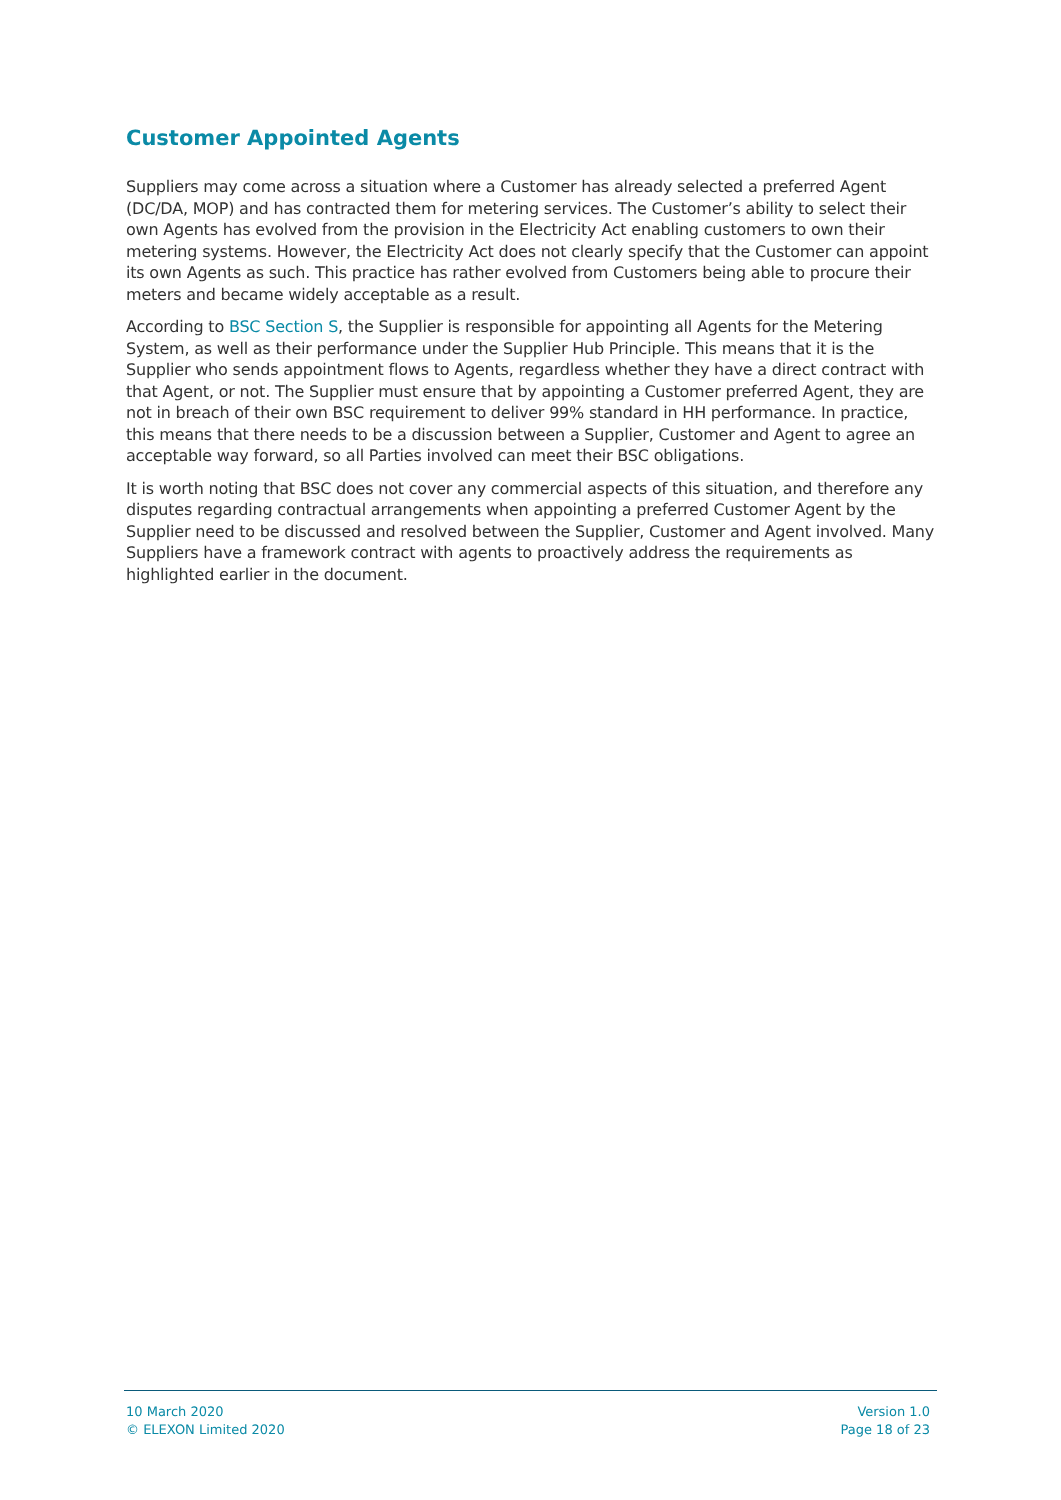Customer Appointed Agents
Suppliers may come across a situation where a Customer has already selected a preferred Agent (DC/DA, MOP) and has contracted them for metering services. The Customer’s ability to select their own Agents has evolved from the provision in the Electricity Act enabling customers to own their metering systems. However, the Electricity Act does not clearly specify that the Customer can appoint its own Agents as such. This practice has rather evolved from Customers being able to procure their meters and became widely acceptable as a result.
According to BSC Section S, the Supplier is responsible for appointing all Agents for the Metering System, as well as their performance under the Supplier Hub Principle. This means that it is the Supplier who sends appointment flows to Agents, regardless whether they have a direct contract with that Agent, or not. The Supplier must ensure that by appointing a Customer preferred Agent, they are not in breach of their own BSC requirement to deliver 99% standard in HH performance. In practice, this means that there needs to be a discussion between a Supplier, Customer and Agent to agree an acceptable way forward, so all Parties involved can meet their BSC obligations.
It is worth noting that BSC does not cover any commercial aspects of this situation, and therefore any disputes regarding contractual arrangements when appointing a preferred Customer Agent by the Supplier need to be discussed and resolved between the Supplier, Customer and Agent involved. Many Suppliers have a framework contract with agents to proactively address the requirements as highlighted earlier in the document.
10 March 2020
© ELEXON Limited 2020
Version 1.0
Page 18 of 23